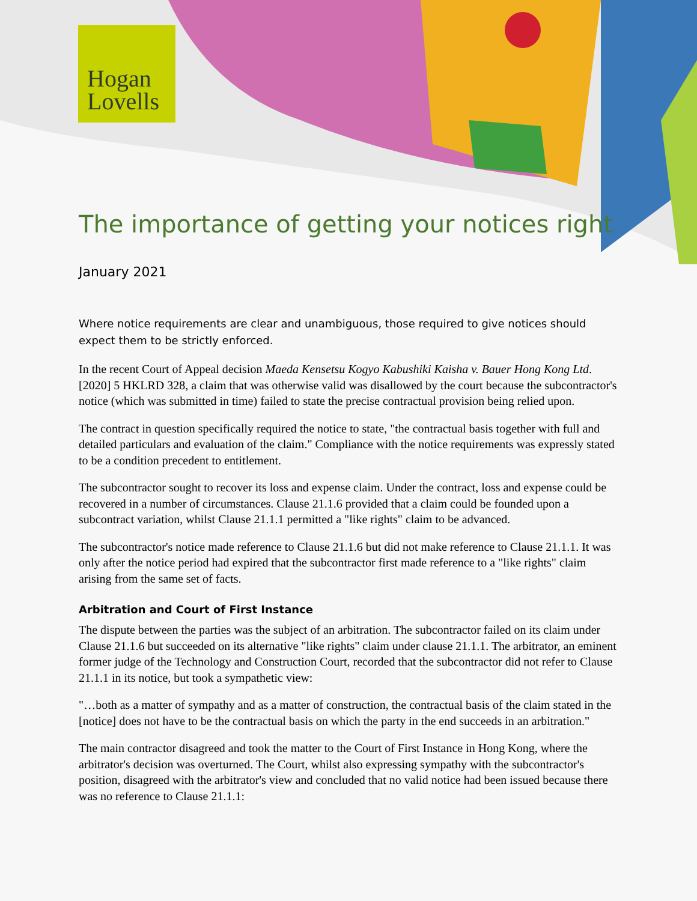Hogan
Lovells
The importance of getting your notices right
January 2021
Where notice requirements are clear and unambiguous, those required to give notices should expect them to be strictly enforced.
In the recent Court of Appeal decision Maeda Kensetsu Kogyo Kabushiki Kaisha v. Bauer Hong Kong Ltd. [2020] 5 HKLRD 328, a claim that was otherwise valid was disallowed by the court because the subcontractor's notice (which was submitted in time) failed to state the precise contractual provision being relied upon.
The contract in question specifically required the notice to state, "the contractual basis together with full and detailed particulars and evaluation of the claim." Compliance with the notice requirements was expressly stated to be a condition precedent to entitlement.
The subcontractor sought to recover its loss and expense claim. Under the contract, loss and expense could be recovered in a number of circumstances. Clause 21.1.6 provided that a claim could be founded upon a subcontract variation, whilst Clause 21.1.1 permitted a "like rights" claim to be advanced.
The subcontractor's notice made reference to Clause 21.1.6 but did not make reference to Clause 21.1.1. It was only after the notice period had expired that the subcontractor first made reference to a "like rights" claim arising from the same set of facts.
Arbitration and Court of First Instance
The dispute between the parties was the subject of an arbitration. The subcontractor failed on its claim under Clause 21.1.6 but succeeded on its alternative "like rights" claim under clause 21.1.1. The arbitrator, an eminent former judge of the Technology and Construction Court, recorded that the subcontractor did not refer to Clause 21.1.1 in its notice, but took a sympathetic view:
"…both as a matter of sympathy and as a matter of construction, the contractual basis of the claim stated in the [notice] does not have to be the contractual basis on which the party in the end succeeds in an arbitration."
The main contractor disagreed and took the matter to the Court of First Instance in Hong Kong, where the arbitrator's decision was overturned. The Court, whilst also expressing sympathy with the subcontractor's position, disagreed with the arbitrator's view and concluded that no valid notice had been issued because there was no reference to Clause 21.1.1: